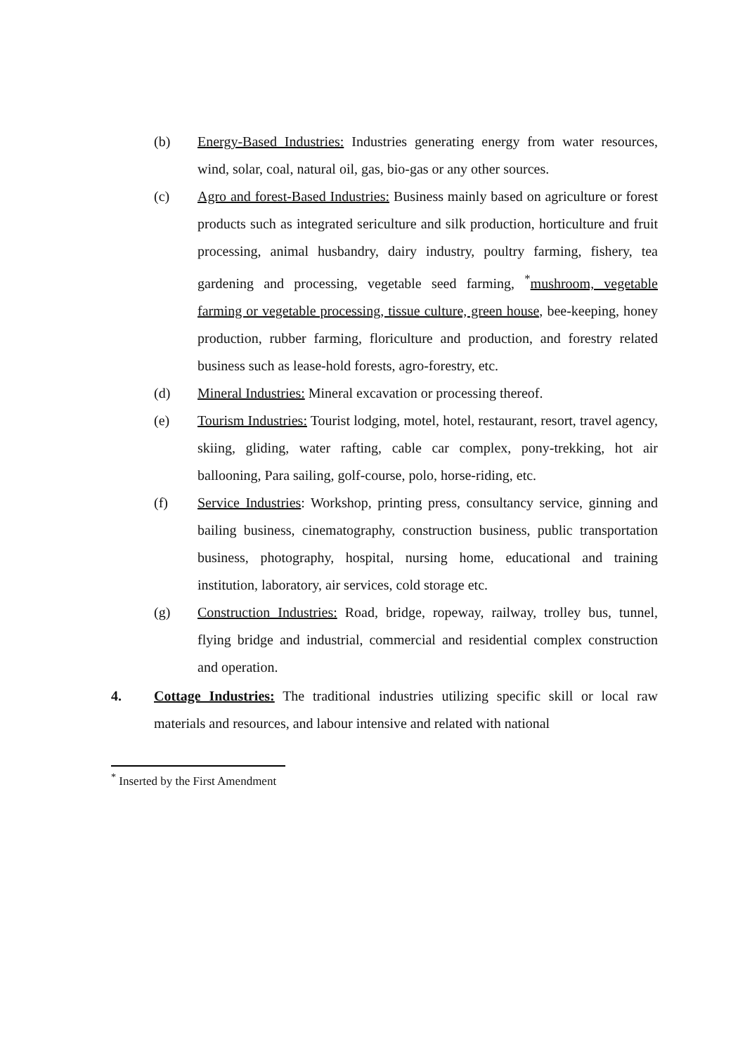(b) Energy-Based Industries: Industries generating energy from water resources, wind, solar, coal, natural oil, gas, bio-gas or any other sources.
(c) Agro and forest-Based Industries: Business mainly based on agriculture or forest products such as integrated sericulture and silk production, horticulture and fruit processing, animal husbandry, dairy industry, poultry farming, fishery, tea gardening and processing, vegetable seed farming, <sup>*</sup>mushroom, vegetable farming or vegetable processing, tissue culture, green house, bee-keeping, honey production, rubber farming, floriculture and production, and forestry related business such as lease-hold forests, agro-forestry, etc.
(d) Mineral Industries: Mineral excavation or processing thereof.
(e) Tourism Industries: Tourist lodging, motel, hotel, restaurant, resort, travel agency, skiing, gliding, water rafting, cable car complex, pony-trekking, hot air ballooning, Para sailing, golf-course, polo, horse-riding, etc.
(f) Service Industries: Workshop, printing press, consultancy service, ginning and bailing business, cinematography, construction business, public transportation business, photography, hospital, nursing home, educational and training institution, laboratory, air services, cold storage etc.
(g) Construction Industries: Road, bridge, ropeway, railway, trolley bus, tunnel, flying bridge and industrial, commercial and residential complex construction and operation.
4. Cottage Industries: The traditional industries utilizing specific skill or local raw materials and resources, and labour intensive and related with national
<sup>*</sup> Inserted by the First Amendment